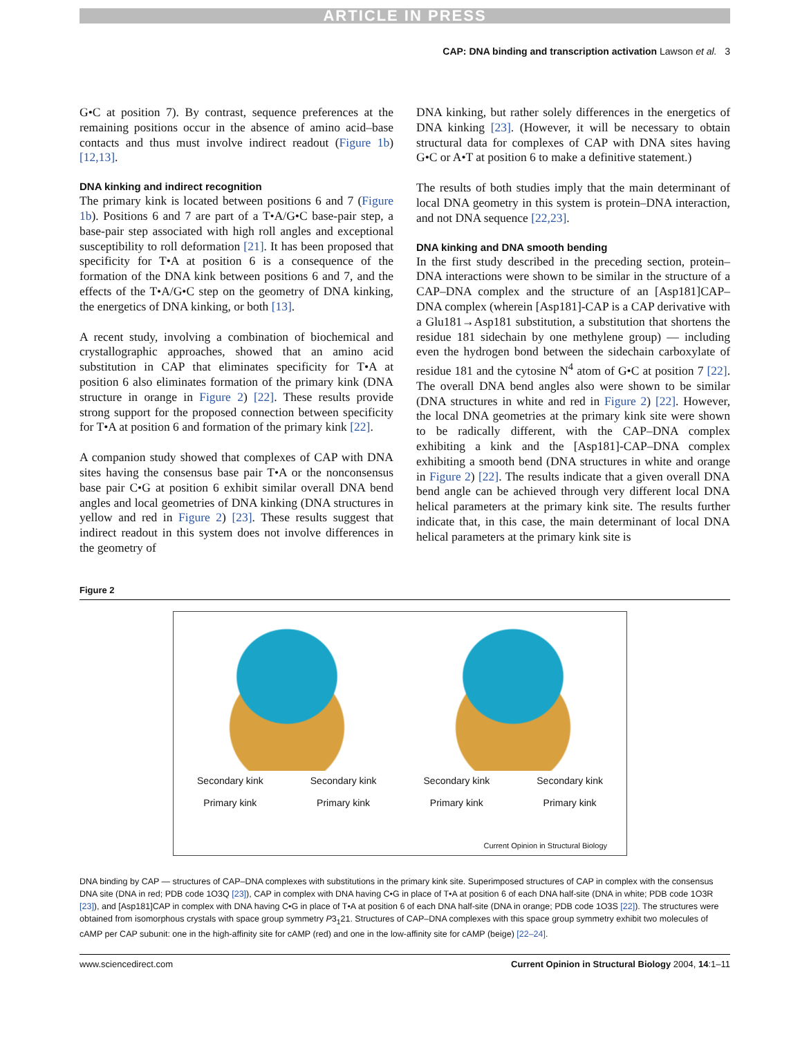ARTICLE IN PRESS
CAP: DNA binding and transcription activation Lawson et al. 3
G•C at position 7). By contrast, sequence preferences at the remaining positions occur in the absence of amino acid–base contacts and thus must involve indirect readout (Figure 1b) [12,13].
DNA kinking and indirect recognition
The primary kink is located between positions 6 and 7 (Figure 1b). Positions 6 and 7 are part of a T•A/G•C base-pair step, a base-pair step associated with high roll angles and exceptional susceptibility to roll deformation [21]. It has been proposed that specificity for T•A at position 6 is a consequence of the formation of the DNA kink between positions 6 and 7, and the effects of the T•A/G•C step on the geometry of DNA kinking, the energetics of DNA kinking, or both [13].
A recent study, involving a combination of biochemical and crystallographic approaches, showed that an amino acid substitution in CAP that eliminates specificity for T•A at position 6 also eliminates formation of the primary kink (DNA structure in orange in Figure 2) [22]. These results provide strong support for the proposed connection between specificity for T•A at position 6 and formation of the primary kink [22].
A companion study showed that complexes of CAP with DNA sites having the consensus base pair T•A or the nonconsensus base pair C•G at position 6 exhibit similar overall DNA bend angles and local geometries of DNA kinking (DNA structures in yellow and red in Figure 2) [23]. These results suggest that indirect readout in this system does not involve differences in the geometry of
DNA kinking, but rather solely differences in the energetics of DNA kinking [23]. (However, it will be necessary to obtain structural data for complexes of CAP with DNA sites having G•C or A•T at position 6 to make a definitive statement.)
The results of both studies imply that the main determinant of local DNA geometry in this system is protein–DNA interaction, and not DNA sequence [22,23].
DNA kinking and DNA smooth bending
In the first study described in the preceding section, protein–DNA interactions were shown to be similar in the structure of a CAP–DNA complex and the structure of an [Asp181]CAP–DNA complex (wherein [Asp181]-CAP is a CAP derivative with a Glu181→Asp181 substitution, a substitution that shortens the residue 181 sidechain by one methylene group) — including even the hydrogen bond between the sidechain carboxylate of residue 181 and the cytosine N<sup>4</sup> atom of G•C at position 7 [22]. The overall DNA bend angles also were shown to be similar (DNA structures in white and red in Figure 2) [22]. However, the local DNA geometries at the primary kink site were shown to be radically different, with the CAP–DNA complex exhibiting a kink and the [Asp181]-CAP–DNA complex exhibiting a smooth bend (DNA structures in white and orange in Figure 2) [22]. The results indicate that a given overall DNA bend angle can be achieved through very different local DNA helical parameters at the primary kink site. The results further indicate that, in this case, the main determinant of local DNA helical parameters at the primary kink site is
Figure 2
Secondary kink Secondary kink Secondary kink Secondary kink
Primary kink Primary kink Primary kink Primary kink
Current Opinion in Structural Biology
DNA binding by CAP — structures of CAP–DNA complexes with substitutions in the primary kink site. Superimposed structures of CAP in complex with the consensus DNA site (DNA in red; PDB code 1O3Q [23]), CAP in complex with DNA having C•G in place of T•A at position 6 of each DNA half-site (DNA in white; PDB code 1O3R [23]), and [Asp181]CAP in complex with DNA having C•G in place of T•A at position 6 of each DNA half-site (DNA in orange; PDB code 1O3S [22]). The structures were obtained from isomorphous crystals with space group symmetry P3<sub>1</sub>21. Structures of CAP–DNA complexes with this space group symmetry exhibit two molecules of cAMP per CAP subunit: one in the high-affinity site for cAMP (red) and one in the low-affinity site for cAMP (beige) [22–24].
www.sciencedirect.com Current Opinion in Structural Biology 2004, 14:1–11